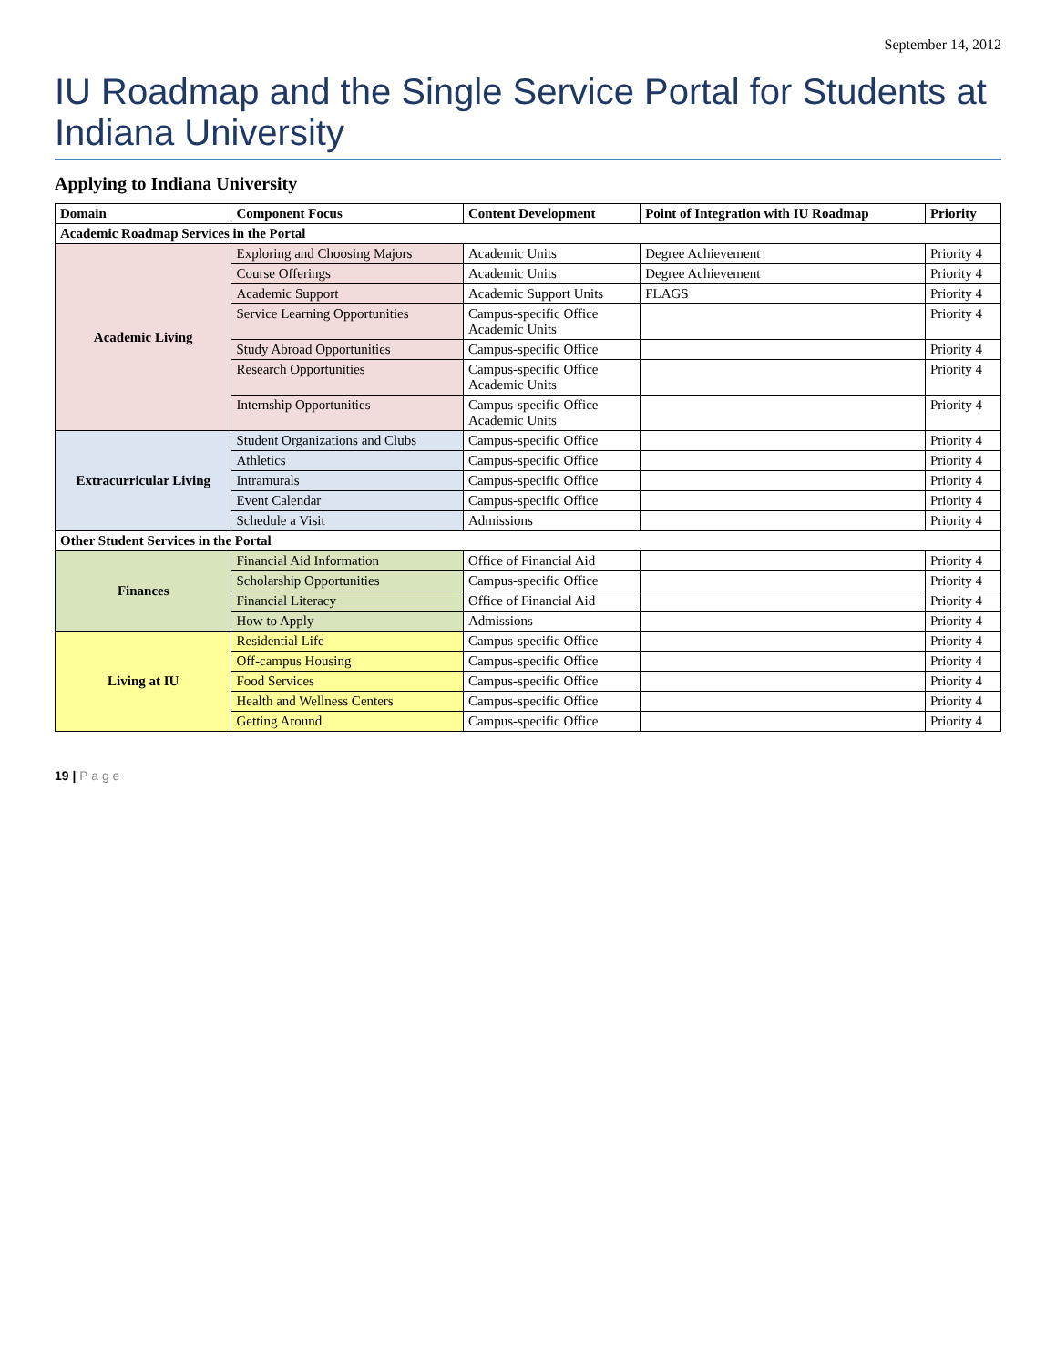September 14, 2012
IU Roadmap and the Single Service Portal for Students at Indiana University
Applying to Indiana University
| Domain | Component Focus | Content Development | Point of Integration with IU Roadmap | Priority |
| --- | --- | --- | --- | --- |
| Academic Roadmap Services in the Portal | | | | |
| Academic Living | Exploring and Choosing Majors | Academic Units | Degree Achievement | Priority 4 |
| | Course Offerings | Academic Units | Degree Achievement | Priority 4 |
| | Academic Support | Academic Support Units | FLAGS | Priority 4 |
| | Service Learning Opportunities | Campus-specific Office Academic Units | | Priority 4 |
| | Study Abroad Opportunities | Campus-specific Office | | Priority 4 |
| | Research Opportunities | Campus-specific Office Academic Units | | Priority 4 |
| | Internship Opportunities | Campus-specific Office Academic Units | | Priority 4 |
| Extracurricular Living | Student Organizations and Clubs | Campus-specific Office | | Priority 4 |
| | Athletics | Campus-specific Office | | Priority 4 |
| | Intramurals | Campus-specific Office | | Priority 4 |
| | Event Calendar | Campus-specific Office | | Priority 4 |
| | Schedule a Visit | Admissions | | Priority 4 |
| Other Student Services in the Portal | | | | |
| Finances | Financial Aid Information | Office of Financial Aid | | Priority 4 |
| | Scholarship Opportunities | Campus-specific Office | | Priority 4 |
| | Financial Literacy | Office of Financial Aid | | Priority 4 |
| | How to Apply | Admissions | | Priority 4 |
| Living at IU | Residential Life | Campus-specific Office | | Priority 4 |
| | Off-campus Housing | Campus-specific Office | | Priority 4 |
| | Food Services | Campus-specific Office | | Priority 4 |
| | Health and Wellness Centers | Campus-specific Office | | Priority 4 |
| | Getting Around | Campus-specific Office | | Priority 4 |
19 | P a g e